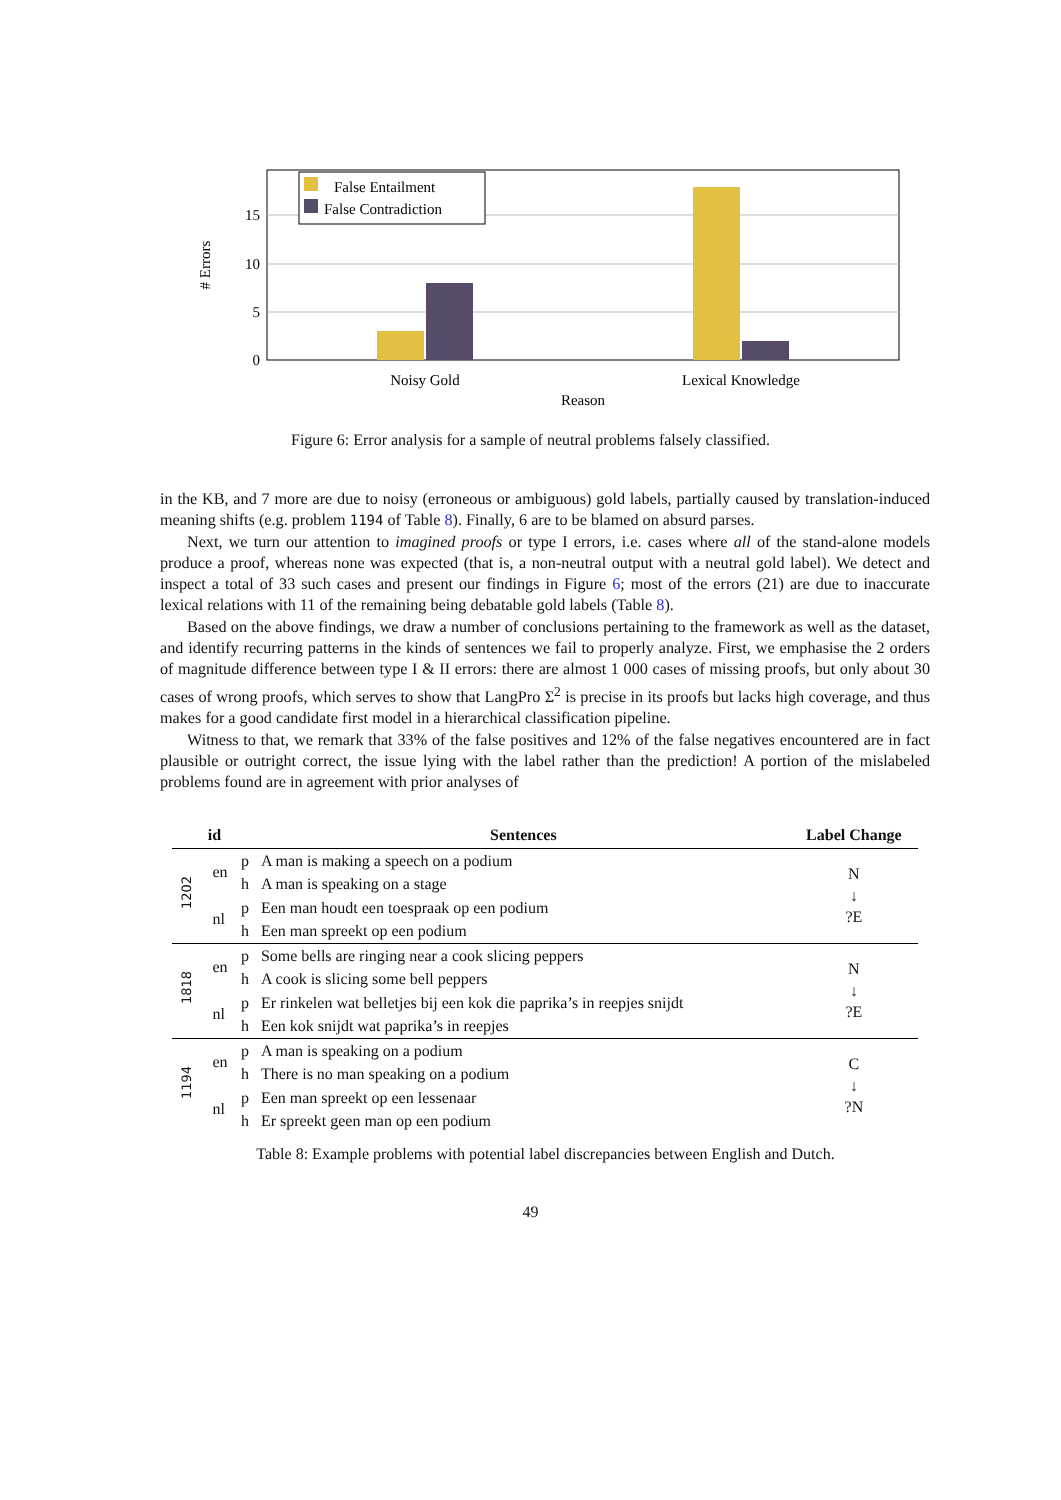0
5
10
15
# Errors
Noisy Gold
Lexical Knowledge
Reason
False Entailment
False Contradiction
Figure 6: Error analysis for a sample of neutral problems falsely classified.
in the KB, and 7 more are due to noisy (erroneous or ambiguous) gold labels, partially caused by translation-induced meaning shifts (e.g. problem 1194 of Table 8). Finally, 6 are to be blamed on absurd parses.
Next, we turn our attention to imagined proofs or type I errors, i.e. cases where all of the stand-alone models produce a proof, whereas none was expected (that is, a non-neutral output with a neutral gold label). We detect and inspect a total of 33 such cases and present our findings in Figure 6; most of the errors (21) are due to inaccurate lexical relations with 11 of the remaining being debatable gold labels (Table 8).
Based on the above findings, we draw a number of conclusions pertaining to the framework as well as the dataset, and identify recurring patterns in the kinds of sentences we fail to properly analyze. First, we emphasise the 2 orders of magnitude difference between type I & II errors: there are almost 1 000 cases of missing proofs, but only about 30 cases of wrong proofs, which serves to show that LangPro Σ<sup>2</sup> is precise in its proofs but lacks high coverage, and thus makes for a good candidate first model in a hierarchical classification pipeline.
Witness to that, we remark that 33% of the false positives and 12% of the false negatives encountered are in fact plausible or outright correct, the issue lying with the label rather than the prediction! A portion of the mislabeled problems found are in agreement with prior analyses of
| id | | | Sentences | Label Change |
| --- | --- | --- | --- | --- |
| 1202 | en | p | A man is making a speech on a podium | N ↓ ?E |
| | | h | A man is speaking on a stage | |
| | nl | p | Een man houdt een toespraak op een podium | |
| | | h | Een man spreekt op een podium | |
| 1818 | en | p | Some bells are ringing near a cook slicing peppers | N ↓ ?E |
| | | h | A cook is slicing some bell peppers | |
| | nl | p | Er rinkelen wat belletjes bij een kok die paprika’s in reepjes snijdt | |
| | | h | Een kok snijdt wat paprika’s in reepjes | |
| 1194 | en | p | A man is speaking on a podium | C ↓ ?N |
| | | h | There is no man speaking on a podium | |
| | nl | p | Een man spreekt op een lessenaar | |
| | | h | Er spreekt geen man op een podium | |
Table 8: Example problems with potential label discrepancies between English and Dutch.
49